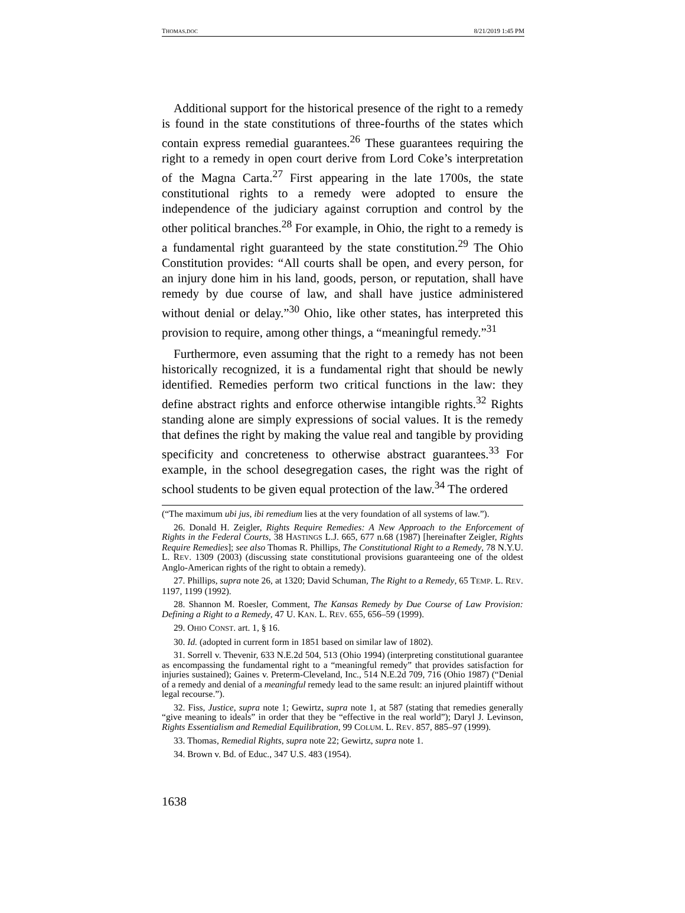THOMAS.DOC 8/21/2019 1:45 PM
Additional support for the historical presence of the right to a remedy is found in the state constitutions of three-fourths of the states which contain express remedial guarantees.<sup>26</sup> These guarantees requiring the right to a remedy in open court derive from Lord Coke’s interpretation of the Magna Carta.<sup>27</sup> First appearing in the late 1700s, the state constitutional rights to a remedy were adopted to ensure the independence of the judiciary against corruption and control by the other political branches.<sup>28</sup> For example, in Ohio, the right to a remedy is a fundamental right guaranteed by the state constitution.<sup>29</sup> The Ohio Constitution provides: “All courts shall be open, and every person, for an injury done him in his land, goods, person, or reputation, shall have remedy by due course of law, and shall have justice administered without denial or delay.”<sup>30</sup> Ohio, like other states, has interpreted this provision to require, among other things, a “meaningful remedy.”<sup>31</sup>
Furthermore, even assuming that the right to a remedy has not been historically recognized, it is a fundamental right that should be newly identified. Remedies perform two critical functions in the law: they define abstract rights and enforce otherwise intangible rights.<sup>32</sup> Rights standing alone are simply expressions of social values. It is the remedy that defines the right by making the value real and tangible by providing specificity and concreteness to otherwise abstract guarantees.<sup>33</sup> For example, in the school desegregation cases, the right was the right of school students to be given equal protection of the law.<sup>34</sup> The ordered
(“The maximum ubi jus, ibi remedium lies at the very foundation of all systems of law.”).
26. Donald H. Zeigler, Rights Require Remedies: A New Approach to the Enforcement of Rights in the Federal Courts, 38 HASTINGS L.J. 665, 677 n.68 (1987) [hereinafter Zeigler, Rights Require Remedies]; see also Thomas R. Phillips, The Constitutional Right to a Remedy, 78 N.Y.U. L. REV. 1309 (2003) (discussing state constitutional provisions guaranteeing one of the oldest Anglo-American rights of the right to obtain a remedy).
27. Phillips, supra note 26, at 1320; David Schuman, The Right to a Remedy, 65 TEMP. L. REV. 1197, 1199 (1992).
28. Shannon M. Roesler, Comment, The Kansas Remedy by Due Course of Law Provision: Defining a Right to a Remedy, 47 U. KAN. L. REV. 655, 656–59 (1999).
29. OHIO CONST. art. 1, § 16.
30. Id. (adopted in current form in 1851 based on similar law of 1802).
31. Sorrell v. Thevenir, 633 N.E.2d 504, 513 (Ohio 1994) (interpreting constitutional guarantee as encompassing the fundamental right to a “meaningful remedy” that provides satisfaction for injuries sustained); Gaines v. Preterm-Cleveland, Inc., 514 N.E.2d 709, 716 (Ohio 1987) (“Denial of a remedy and denial of a meaningful remedy lead to the same result: an injured plaintiff without legal recourse.”).
32. Fiss, Justice, supra note 1; Gewirtz, supra note 1, at 587 (stating that remedies generally “give meaning to ideals” in order that they be “effective in the real world”); Daryl J. Levinson, Rights Essentialism and Remedial Equilibration, 99 COLUM. L. REV. 857, 885–97 (1999).
33. Thomas, Remedial Rights, supra note 22; Gewirtz, supra note 1.
34. Brown v. Bd. of Educ., 347 U.S. 483 (1954).
1638